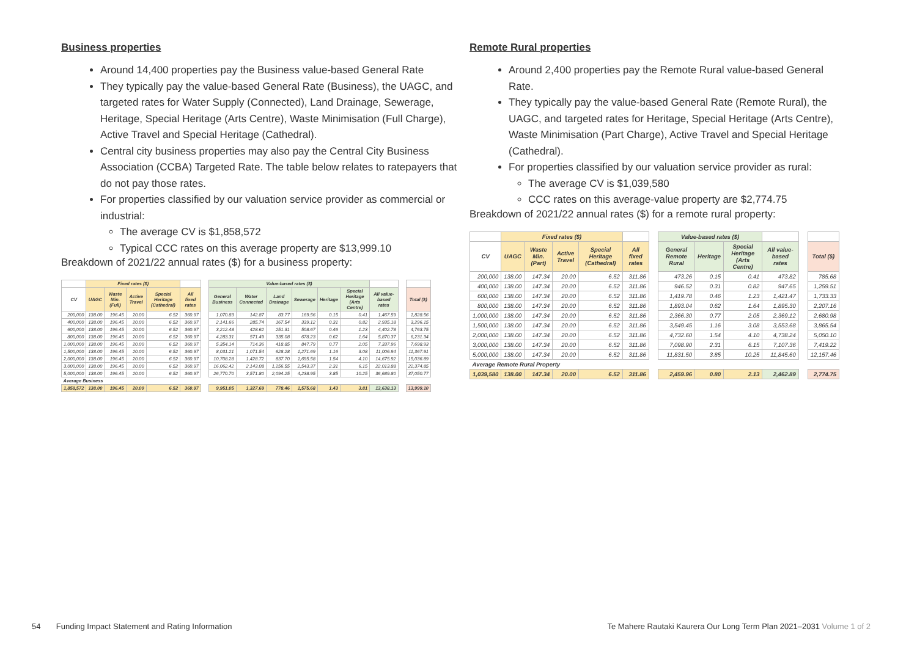Business properties
Around 14,400 properties pay the Business value-based General Rate
They typically pay the value-based General Rate (Business), the UAGC, and targeted rates for Water Supply (Connected), Land Drainage, Sewerage, Heritage, Special Heritage (Arts Centre), Waste Minimisation (Full Charge), Active Travel and Special Heritage (Cathedral).
Central city business properties may also pay the Central City Business Association (CCBA) Targeted Rate. The table below relates to ratepayers that do not pay those rates.
For properties classified by our valuation service provider as commercial or industrial:
The average CV is $1,858,572
Typical CCC rates on this average property are $13,999.10
Breakdown of 2021/22 annual rates ($) for a business property:
| | Fixed rates ($) | | | | | | Value-based rates ($) | | | | | | | | |
| --- | --- | --- | --- | --- | --- | --- | --- | --- | --- | --- | --- | --- | --- | --- | --- |
| CV | UAGC | Waste Min. (Full) | Active Travel | Special Heritage (Cathedral) | All fixed rates | | General Business | Water Connected | Land Drainage | Sewerage | Heritage | Special Heritage (Arts Centre) | All value-based rates | | Total ($) |
| 200,000 | 138.00 | 196.45 | 20.00 | 6.52 | 360.97 | | 1,070.83 | 142.87 | 83.77 | 169.56 | 0.15 | 0.41 | 1,467.59 | | 1,828.56 |
| 400,000 | 138.00 | 196.45 | 20.00 | 6.52 | 360.97 | | 2,141.66 | 285.74 | 167.54 | 339.12 | 0.31 | 0.82 | 2,935.18 | | 3,296.15 |
| 600,000 | 138.00 | 196.45 | 20.00 | 6.52 | 360.97 | | 3,212.48 | 428.62 | 251.31 | 508.67 | 0.46 | 1.23 | 4,402.78 | | 4,763.75 |
| 800,000 | 138.00 | 196.45 | 20.00 | 6.52 | 360.97 | | 4,283.31 | 571.49 | 335.08 | 678.23 | 0.62 | 1.64 | 5,870.37 | | 6,231.34 |
| 1,000,000 | 138.00 | 196.45 | 20.00 | 6.52 | 360.97 | | 5,354.14 | 714.36 | 418.85 | 847.79 | 0.77 | 2.05 | 7,337.96 | | 7,698.93 |
| 1,500,000 | 138.00 | 196.45 | 20.00 | 6.52 | 360.97 | | 8,031.21 | 1,071.54 | 628.28 | 1,271.69 | 1.16 | 3.08 | 11,006.94 | | 11,367.91 |
| 2,000,000 | 138.00 | 196.45 | 20.00 | 6.52 | 360.97 | | 10,708.28 | 1,428.72 | 837.70 | 1,695.58 | 1.54 | 4.10 | 14,675.92 | | 15,036.89 |
| 3,000,000 | 138.00 | 196.45 | 20.00 | 6.52 | 360.97 | | 16,062.42 | 2,143.08 | 1,256.55 | 2,543.37 | 2.31 | 6.15 | 22,013.88 | | 22,374.85 |
| 5,000,000 | 138.00 | 196.45 | 20.00 | 6.52 | 360.97 | | 26,770.70 | 3,571.80 | 2,094.25 | 4,238.95 | 3.85 | 10.25 | 36,689.80 | | 37,050.77 |
| Average Business | | | | | | | | | | | | | | | |
| 1,858,572 | 138.00 | 196.45 | 20.00 | 6.52 | 360.97 | | 9,951.05 | 1,327.69 | 778.46 | 1,575.68 | 1.43 | 3.81 | 13,638.13 | | 13,999.10 |
Remote Rural properties
Around 2,400 properties pay the Remote Rural value-based General Rate.
They typically pay the value-based General Rate (Remote Rural), the UAGC, and targeted rates for Heritage, Special Heritage (Arts Centre), Waste Minimisation (Part Charge), Active Travel and Special Heritage (Cathedral).
For properties classified by our valuation service provider as rural:
The average CV is $1,039,580
CCC rates on this average-value property are $2,774.75
Breakdown of 2021/22 annual rates ($) for a remote rural property:
| | Fixed rates ($) | | | | | | Value-based rates ($) | | | | | |
| --- | --- | --- | --- | --- | --- | --- | --- | --- | --- | --- | --- | --- |
| CV | UAGC | Waste Min. (Part) | Active Travel | Special Heritage (Cathedral) | All fixed rates | | General Remote Rural | Heritage | Special Heritage (Arts Centre) | All value-based rates | | Total ($) |
| 200,000 | 138.00 | 147.34 | 20.00 | 6.52 | 311.86 | | 473.26 | 0.15 | 0.41 | 473.82 | | 785.68 |
| 400,000 | 138.00 | 147.34 | 20.00 | 6.52 | 311.86 | | 946.52 | 0.31 | 0.82 | 947.65 | | 1,259.51 |
| 600,000 | 138.00 | 147.34 | 20.00 | 6.52 | 311.86 | | 1,419.78 | 0.46 | 1.23 | 1,421.47 | | 1,733.33 |
| 800,000 | 138.00 | 147.34 | 20.00 | 6.52 | 311.86 | | 1,893.04 | 0.62 | 1.64 | 1,895.30 | | 2,207.16 |
| 1,000,000 | 138.00 | 147.34 | 20.00 | 6.52 | 311.86 | | 2,366.30 | 0.77 | 2.05 | 2,369.12 | | 2,680.98 |
| 1,500,000 | 138.00 | 147.34 | 20.00 | 6.52 | 311.86 | | 3,549.45 | 1.16 | 3.08 | 3,553.68 | | 3,865.54 |
| 2,000,000 | 138.00 | 147.34 | 20.00 | 6.52 | 311.86 | | 4,732.60 | 1.54 | 4.10 | 4,738.24 | | 5,050.10 |
| 3,000,000 | 138.00 | 147.34 | 20.00 | 6.52 | 311.86 | | 7,098.90 | 2.31 | 6.15 | 7,107.36 | | 7,419.22 |
| 5,000,000 | 138.00 | 147.34 | 20.00 | 6.52 | 311.86 | | 11,831.50 | 3.85 | 10.25 | 11,845.60 | | 12,157.46 |
| Average Remote Rural Property | | | | | | | | | | | | |
| 1,039,580 | 138.00 | 147.34 | 20.00 | 6.52 | 311.86 | | 2,459.96 | 0.80 | 2.13 | 2,462.89 | | 2,774.75 |
54 Funding Impact Statement and Rating Information Te Mahere Rautaki Kaurera Our Long Term Plan 2021–2031 Volume 1 of 2